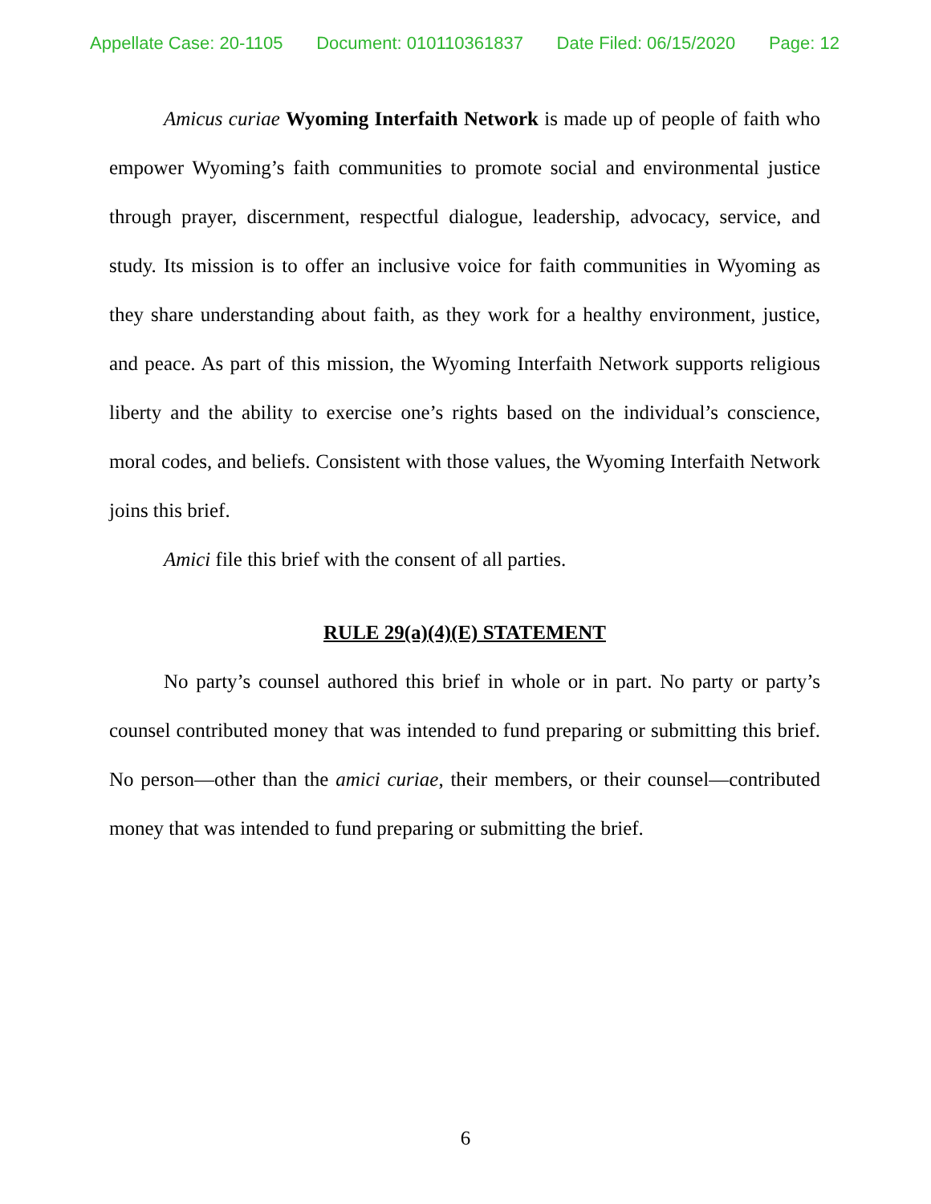Appellate Case: 20-1105 Document: 010110361837 Date Filed: 06/15/2020 Page: 12
Amicus curiae Wyoming Interfaith Network is made up of people of faith who empower Wyoming’s faith communities to promote social and environmental justice through prayer, discernment, respectful dialogue, leadership, advocacy, service, and study. Its mission is to offer an inclusive voice for faith communities in Wyoming as they share understanding about faith, as they work for a healthy environment, justice, and peace. As part of this mission, the Wyoming Interfaith Network supports religious liberty and the ability to exercise one’s rights based on the individual’s conscience, moral codes, and beliefs. Consistent with those values, the Wyoming Interfaith Network joins this brief.
Amici file this brief with the consent of all parties.
RULE 29(a)(4)(E) STATEMENT
No party’s counsel authored this brief in whole or in part. No party or party’s counsel contributed money that was intended to fund preparing or submitting this brief. No person—other than the amici curiae, their members, or their counsel—contributed money that was intended to fund preparing or submitting the brief.
6